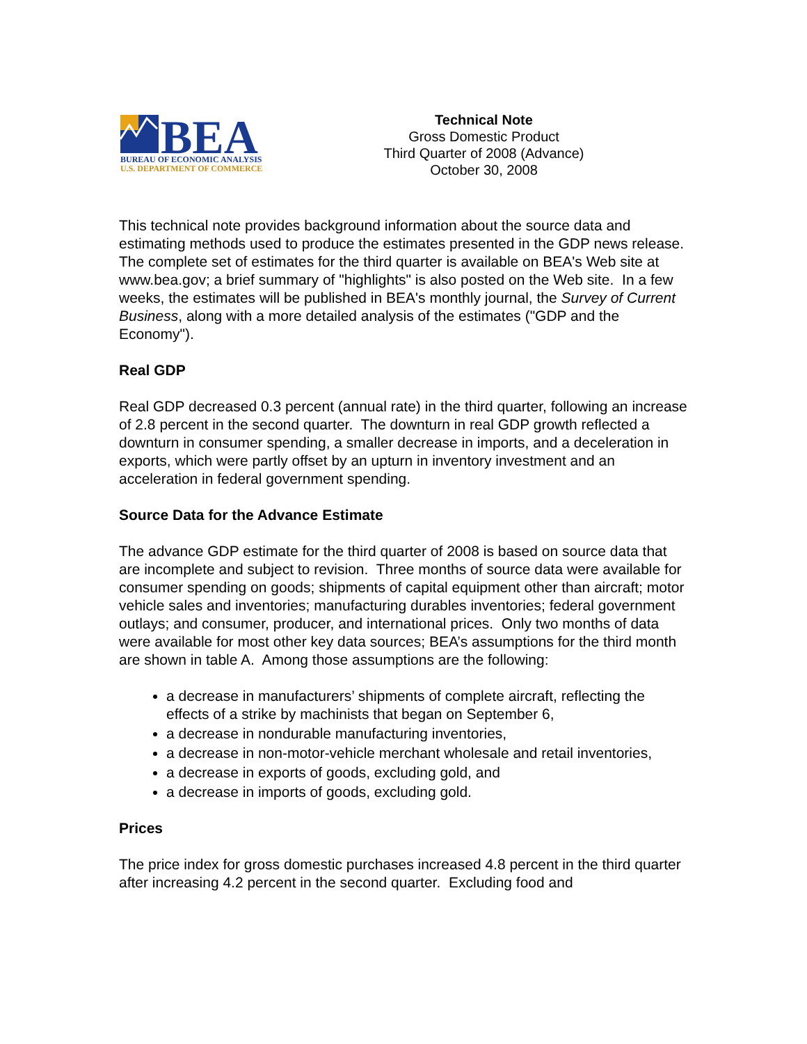BEA
BUREAU OF ECONOMIC ANALYSIS
U.S. DEPARTMENT OF COMMERCE
Technical Note
Gross Domestic Product
Third Quarter of 2008 (Advance)
October 30, 2008
This technical note provides background information about the source data and estimating methods used to produce the estimates presented in the GDP news release. The complete set of estimates for the third quarter is available on BEA's Web site at www.bea.gov; a brief summary of "highlights" is also posted on the Web site. In a few weeks, the estimates will be published in BEA's monthly journal, the Survey of Current Business, along with a more detailed analysis of the estimates ("GDP and the Economy").
Real GDP
Real GDP decreased 0.3 percent (annual rate) in the third quarter, following an increase of 2.8 percent in the second quarter. The downturn in real GDP growth reflected a downturn in consumer spending, a smaller decrease in imports, and a deceleration in exports, which were partly offset by an upturn in inventory investment and an acceleration in federal government spending.
Source Data for the Advance Estimate
The advance GDP estimate for the third quarter of 2008 is based on source data that are incomplete and subject to revision. Three months of source data were available for consumer spending on goods; shipments of capital equipment other than aircraft; motor vehicle sales and inventories; manufacturing durables inventories; federal government outlays; and consumer, producer, and international prices. Only two months of data were available for most other key data sources; BEA’s assumptions for the third month are shown in table A. Among those assumptions are the following:
a decrease in manufacturers’ shipments of complete aircraft, reflecting the effects of a strike by machinists that began on September 6,
a decrease in nondurable manufacturing inventories,
a decrease in non-motor-vehicle merchant wholesale and retail inventories,
a decrease in exports of goods, excluding gold, and
a decrease in imports of goods, excluding gold.
Prices
The price index for gross domestic purchases increased 4.8 percent in the third quarter after increasing 4.2 percent in the second quarter. Excluding food and